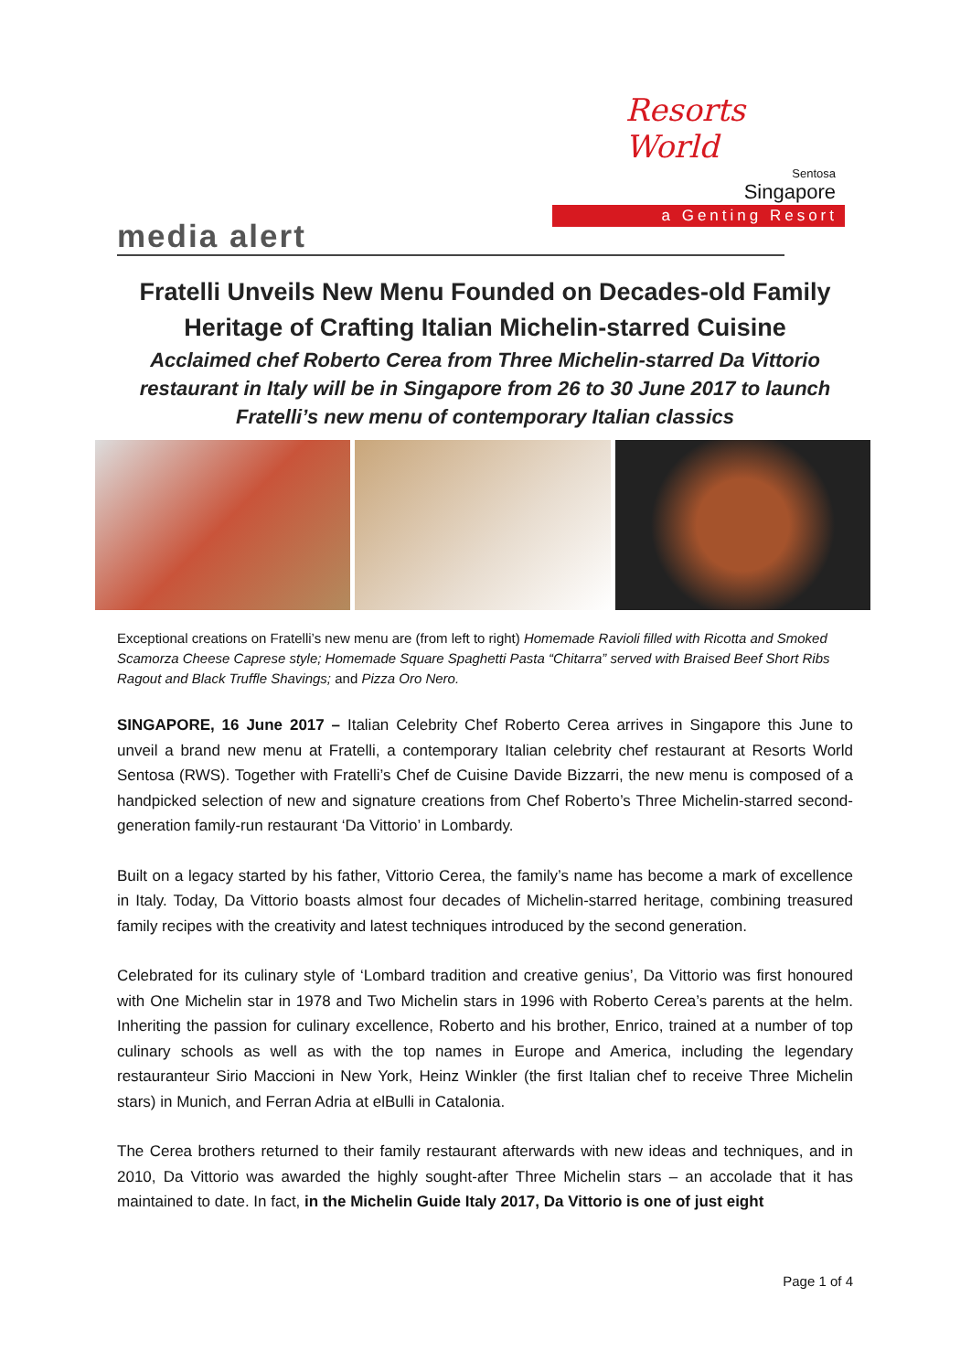Resorts World
Sentosa
Singapore
a Genting Resort
media alert
Fratelli Unveils New Menu Founded on Decades-old Family Heritage of Crafting Italian Michelin-starred Cuisine
Acclaimed chef Roberto Cerea from Three Michelin-starred Da Vittorio restaurant in Italy will be in Singapore from 26 to 30 June 2017 to launch Fratelli’s new menu of contemporary Italian classics
Exceptional creations on Fratelli’s new menu are (from left to right) Homemade Ravioli filled with Ricotta and Smoked Scamorza Cheese Caprese style; Homemade Square Spaghetti Pasta “Chitarra” served with Braised Beef Short Ribs Ragout and Black Truffle Shavings; and Pizza Oro Nero.
SINGAPORE, 16 June 2017 – Italian Celebrity Chef Roberto Cerea arrives in Singapore this June to unveil a brand new menu at Fratelli, a contemporary Italian celebrity chef restaurant at Resorts World Sentosa (RWS). Together with Fratelli’s Chef de Cuisine Davide Bizzarri, the new menu is composed of a handpicked selection of new and signature creations from Chef Roberto’s Three Michelin-starred second-generation family-run restaurant ‘Da Vittorio’ in Lombardy.
Built on a legacy started by his father, Vittorio Cerea, the family’s name has become a mark of excellence in Italy. Today, Da Vittorio boasts almost four decades of Michelin-starred heritage, combining treasured family recipes with the creativity and latest techniques introduced by the second generation.
Celebrated for its culinary style of ‘Lombard tradition and creative genius’, Da Vittorio was first honoured with One Michelin star in 1978 and Two Michelin stars in 1996 with Roberto Cerea’s parents at the helm. Inheriting the passion for culinary excellence, Roberto and his brother, Enrico, trained at a number of top culinary schools as well as with the top names in Europe and America, including the legendary restauranteur Sirio Maccioni in New York, Heinz Winkler (the first Italian chef to receive Three Michelin stars) in Munich, and Ferran Adria at elBulli in Catalonia.
The Cerea brothers returned to their family restaurant afterwards with new ideas and techniques, and in 2010, Da Vittorio was awarded the highly sought-after Three Michelin stars – an accolade that it has maintained to date. In fact, in the Michelin Guide Italy 2017, Da Vittorio is one of just eight
Page 1 of 4